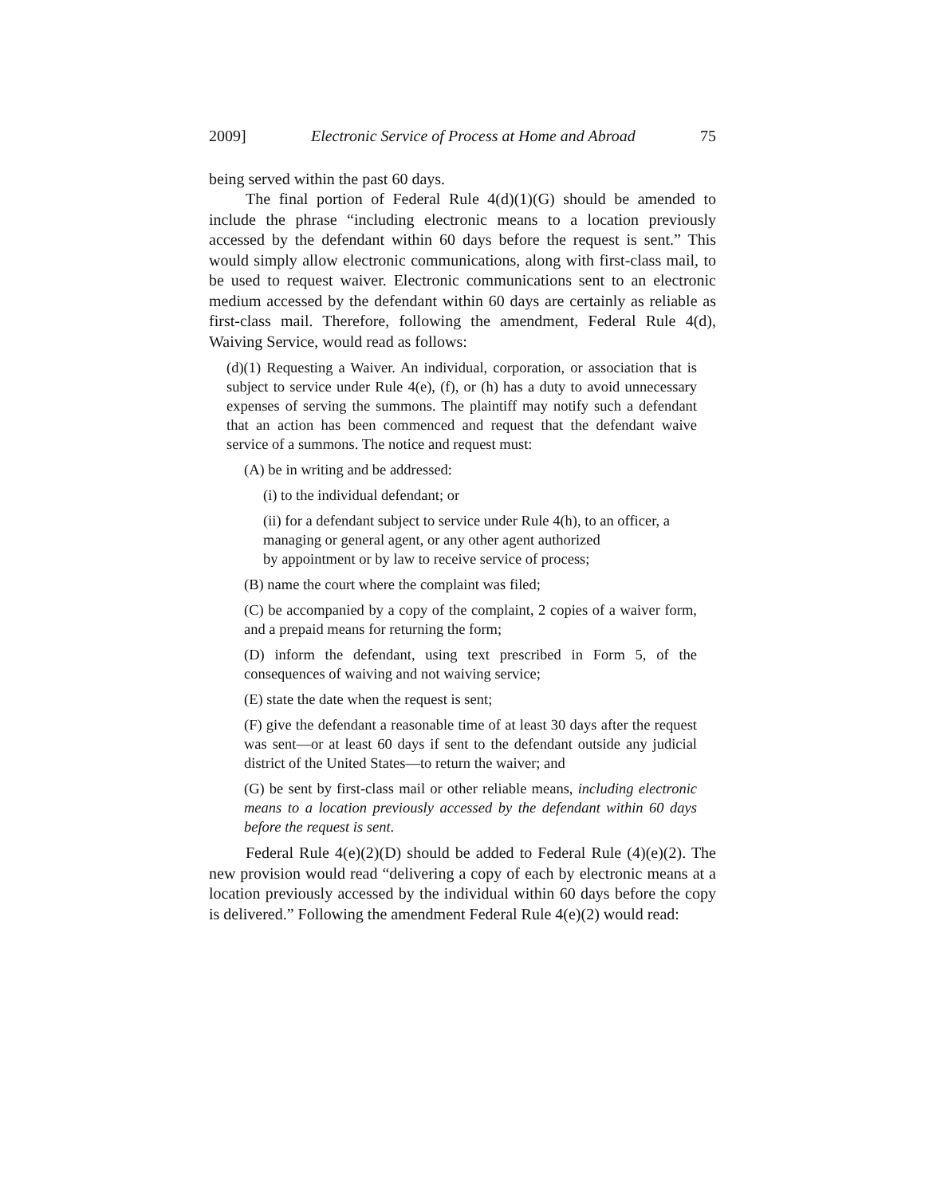2009] Electronic Service of Process at Home and Abroad 75
being served within the past 60 days.
The final portion of Federal Rule 4(d)(1)(G) should be amended to include the phrase “including electronic means to a location previously accessed by the defendant within 60 days before the request is sent.” This would simply allow electronic communications, along with first-class mail, to be used to request waiver. Electronic communications sent to an electronic medium accessed by the defendant within 60 days are certainly as reliable as first-class mail. Therefore, following the amendment, Federal Rule 4(d), Waiving Service, would read as follows:
(d)(1) Requesting a Waiver. An individual, corporation, or association that is subject to service under Rule 4(e), (f), or (h) has a duty to avoid unnecessary expenses of serving the summons. The plaintiff may notify such a defendant that an action has been commenced and request that the defendant waive service of a summons. The notice and request must:
(A) be in writing and be addressed:
(i) to the individual defendant; or
(ii) for a defendant subject to service under Rule 4(h), to an officer, a managing or general agent, or any other agent authorized
by appointment or by law to receive service of process;
(B) name the court where the complaint was filed;
(C) be accompanied by a copy of the complaint, 2 copies of a waiver form, and a prepaid means for returning the form;
(D) inform the defendant, using text prescribed in Form 5, of the consequences of waiving and not waiving service;
(E) state the date when the request is sent;
(F) give the defendant a reasonable time of at least 30 days after the request was sent—or at least 60 days if sent to the defendant outside any judicial district of the United States—to return the waiver; and
(G) be sent by first-class mail or other reliable means, including electronic means to a location previously accessed by the defendant within 60 days before the request is sent.
Federal Rule 4(e)(2)(D) should be added to Federal Rule (4)(e)(2). The new provision would read “delivering a copy of each by electronic means at a location previously accessed by the individual within 60 days before the copy is delivered.” Following the amendment Federal Rule 4(e)(2) would read: